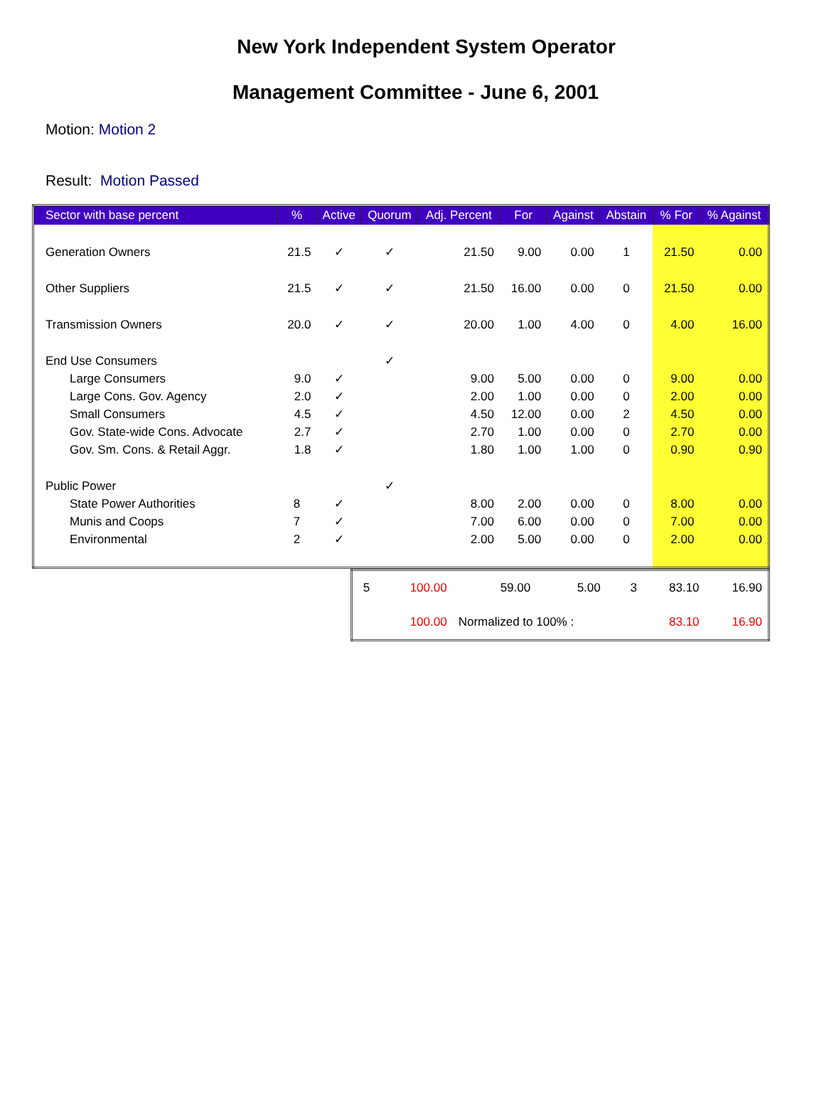New York Independent System Operator
Management Committee - June 6, 2001
Motion: Motion 2
Result: Motion Passed
| Sector with base percent | % | Active | Quorum | Adj. Percent | For | Against | Abstain | % For | % Against |
| --- | --- | --- | --- | --- | --- | --- | --- | --- | --- |
| Generation Owners | 21.5 | ✓ | ✓ | 21.50 | 9.00 | 0.00 | 1 | 21.50 | 0.00 |
| Other Suppliers | 21.5 | ✓ | ✓ | 21.50 | 16.00 | 0.00 | 0 | 21.50 | 0.00 |
| Transmission Owners | 20.0 | ✓ | ✓ | 20.00 | 1.00 | 4.00 | 0 | 4.00 | 16.00 |
| End Use Consumers | | | ✓ | | | | | | |
| Large Consumers | 9.0 | ✓ | | 9.00 | 5.00 | 0.00 | 0 | 9.00 | 0.00 |
| Large Cons. Gov. Agency | 2.0 | ✓ | | 2.00 | 1.00 | 0.00 | 0 | 2.00 | 0.00 |
| Small Consumers | 4.5 | ✓ | | 4.50 | 12.00 | 0.00 | 2 | 4.50 | 0.00 |
| Gov. State-wide Cons. Advocate | 2.7 | ✓ | | 2.70 | 1.00 | 0.00 | 0 | 2.70 | 0.00 |
| Gov. Sm. Cons. & Retail Aggr. | 1.8 | ✓ | | 1.80 | 1.00 | 1.00 | 0 | 0.90 | 0.90 |
| Public Power | | | ✓ | | | | | | |
| State Power Authorities | 8 | ✓ | | 8.00 | 2.00 | 0.00 | 0 | 8.00 | 0.00 |
| Munis and Coops | 7 | ✓ | | 7.00 | 6.00 | 0.00 | 0 | 7.00 | 0.00 |
| Environmental | 2 | ✓ | | 2.00 | 5.00 | 0.00 | 0 | 2.00 | 0.00 |
| 5 | 100.00 | 59.00 | 5.00 | 3 | 83.10 | 16.90 |
| | 100.00 | Normalized to 100% : | | | 83.10 | 16.90 |